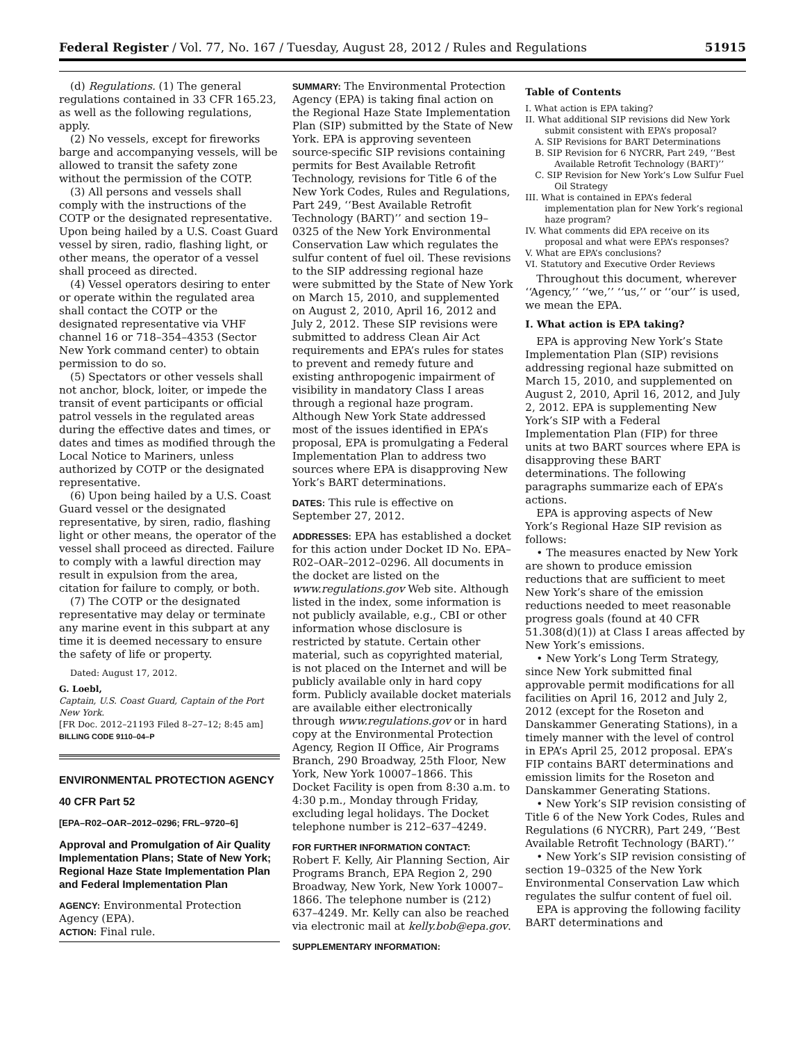Federal Register / Vol. 77, No. 167 / Tuesday, August 28, 2012 / Rules and Regulations 51915
(d) Regulations. (1) The general regulations contained in 33 CFR 165.23, as well as the following regulations, apply.
(2) No vessels, except for fireworks barge and accompanying vessels, will be allowed to transit the safety zone without the permission of the COTP.
(3) All persons and vessels shall comply with the instructions of the COTP or the designated representative. Upon being hailed by a U.S. Coast Guard vessel by siren, radio, flashing light, or other means, the operator of a vessel shall proceed as directed.
(4) Vessel operators desiring to enter or operate within the regulated area shall contact the COTP or the designated representative via VHF channel 16 or 718–354–4353 (Sector New York command center) to obtain permission to do so.
(5) Spectators or other vessels shall not anchor, block, loiter, or impede the transit of event participants or official patrol vessels in the regulated areas during the effective dates and times, or dates and times as modified through the Local Notice to Mariners, unless authorized by COTP or the designated representative.
(6) Upon being hailed by a U.S. Coast Guard vessel or the designated representative, by siren, radio, flashing light or other means, the operator of the vessel shall proceed as directed. Failure to comply with a lawful direction may result in expulsion from the area, citation for failure to comply, or both.
(7) The COTP or the designated representative may delay or terminate any marine event in this subpart at any time it is deemed necessary to ensure the safety of life or property.
Dated: August 17, 2012.
G. Loebl,
Captain, U.S. Coast Guard, Captain of the Port New York.
[FR Doc. 2012–21193 Filed 8–27–12; 8:45 am]
BILLING CODE 9110–04–P
ENVIRONMENTAL PROTECTION AGENCY
40 CFR Part 52
[EPA–R02–OAR–2012–0296; FRL–9720–6]
Approval and Promulgation of Air Quality Implementation Plans; State of New York; Regional Haze State Implementation Plan and Federal Implementation Plan
AGENCY: Environmental Protection Agency (EPA).
ACTION: Final rule.
SUMMARY: The Environmental Protection Agency (EPA) is taking final action on the Regional Haze State Implementation Plan (SIP) submitted by the State of New York. EPA is approving seventeen source-specific SIP revisions containing permits for Best Available Retrofit Technology, revisions for Title 6 of the New York Codes, Rules and Regulations, Part 249, ‘‘Best Available Retrofit Technology (BART)’’ and section 19–0325 of the New York Environmental Conservation Law which regulates the sulfur content of fuel oil. These revisions to the SIP addressing regional haze were submitted by the State of New York on March 15, 2010, and supplemented on August 2, 2010, April 16, 2012 and July 2, 2012. These SIP revisions were submitted to address Clean Air Act requirements and EPA’s rules for states to prevent and remedy future and existing anthropogenic impairment of visibility in mandatory Class I areas through a regional haze program. Although New York State addressed most of the issues identified in EPA’s proposal, EPA is promulgating a Federal Implementation Plan to address two sources where EPA is disapproving New York’s BART determinations.
DATES: This rule is effective on September 27, 2012.
ADDRESSES: EPA has established a docket for this action under Docket ID No. EPA–R02–OAR–2012–0296. All documents in the docket are listed on the www.regulations.gov Web site. Although listed in the index, some information is not publicly available, e.g., CBI or other information whose disclosure is restricted by statute. Certain other material, such as copyrighted material, is not placed on the Internet and will be publicly available only in hard copy form. Publicly available docket materials are available either electronically through www.regulations.gov or in hard copy at the Environmental Protection Agency, Region II Office, Air Programs Branch, 290 Broadway, 25th Floor, New York, New York 10007–1866. This Docket Facility is open from 8:30 a.m. to 4:30 p.m., Monday through Friday, excluding legal holidays. The Docket telephone number is 212–637–4249.
FOR FURTHER INFORMATION CONTACT:
Robert F. Kelly, Air Planning Section, Air Programs Branch, EPA Region 2, 290 Broadway, New York, New York 10007–1866. The telephone number is (212) 637–4249. Mr. Kelly can also be reached via electronic mail at kelly.bob@epa.gov.
SUPPLEMENTARY INFORMATION:
Table of Contents
I. What action is EPA taking?
II. What additional SIP revisions did New York submit consistent with EPA’s proposal?
A. SIP Revisions for BART Determinations
B. SIP Revision for 6 NYCRR, Part 249, ‘‘Best Available Retrofit Technology (BART)’’
C. SIP Revision for New York’s Low Sulfur Fuel Oil Strategy
III. What is contained in EPA’s federal implementation plan for New York’s regional haze program?
IV. What comments did EPA receive on its proposal and what were EPA’s responses?
V. What are EPA’s conclusions?
VI. Statutory and Executive Order Reviews
Throughout this document, wherever ‘‘Agency,’’ ‘‘we,’’ ‘‘us,’’ or ‘‘our’’ is used, we mean the EPA.
I. What action is EPA taking?
EPA is approving New York’s State Implementation Plan (SIP) revisions addressing regional haze submitted on March 15, 2010, and supplemented on August 2, 2010, April 16, 2012, and July 2, 2012. EPA is supplementing New York’s SIP with a Federal Implementation Plan (FIP) for three units at two BART sources where EPA is disapproving these BART determinations. The following paragraphs summarize each of EPA’s actions.
EPA is approving aspects of New York’s Regional Haze SIP revision as follows:
• The measures enacted by New York are shown to produce emission reductions that are sufficient to meet New York’s share of the emission reductions needed to meet reasonable progress goals (found at 40 CFR 51.308(d)(1)) at Class I areas affected by New York’s emissions.
• New York’s Long Term Strategy, since New York submitted final approvable permit modifications for all facilities on April 16, 2012 and July 2, 2012 (except for the Roseton and Danskammer Generating Stations), in a timely manner with the level of control in EPA’s April 25, 2012 proposal. EPA’s FIP contains BART determinations and emission limits for the Roseton and Danskammer Generating Stations.
• New York’s SIP revision consisting of Title 6 of the New York Codes, Rules and Regulations (6 NYCRR), Part 249, ‘‘Best Available Retrofit Technology (BART).’’
• New York’s SIP revision consisting of section 19–0325 of the New York Environmental Conservation Law which regulates the sulfur content of fuel oil.
EPA is approving the following facility BART determinations and